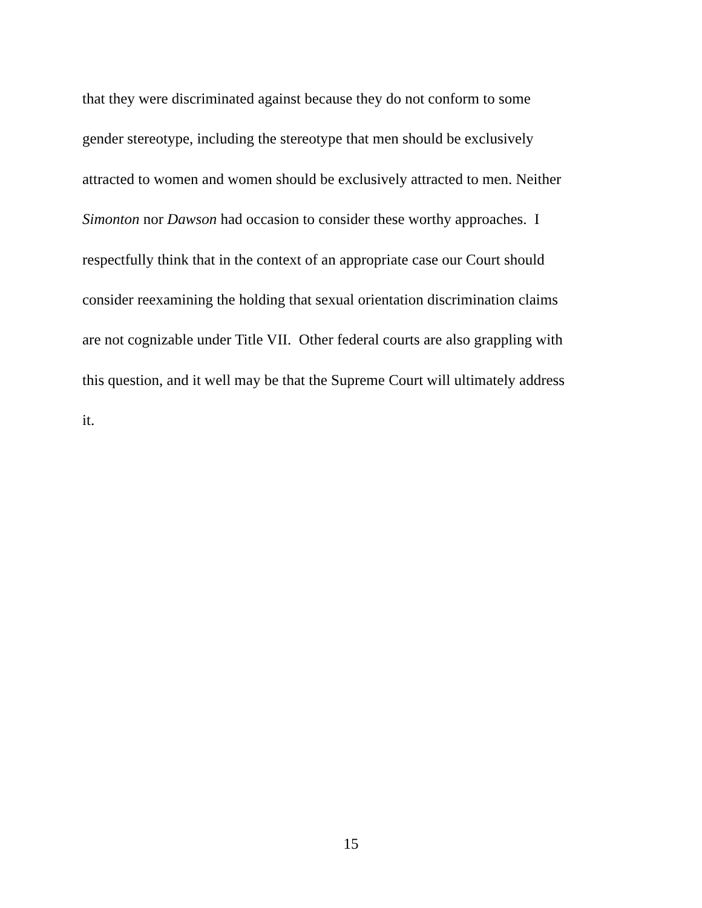that they were discriminated against because they do not conform to some
gender stereotype, including the stereotype that men should be exclusively
attracted to women and women should be exclusively attracted to men. Neither
Simonton nor Dawson had occasion to consider these worthy approaches. I
respectfully think that in the context of an appropriate case our Court should
consider reexamining the holding that sexual orientation discrimination claims
are not cognizable under Title VII. Other federal courts are also grappling with
this question, and it well may be that the Supreme Court will ultimately address
it.
15